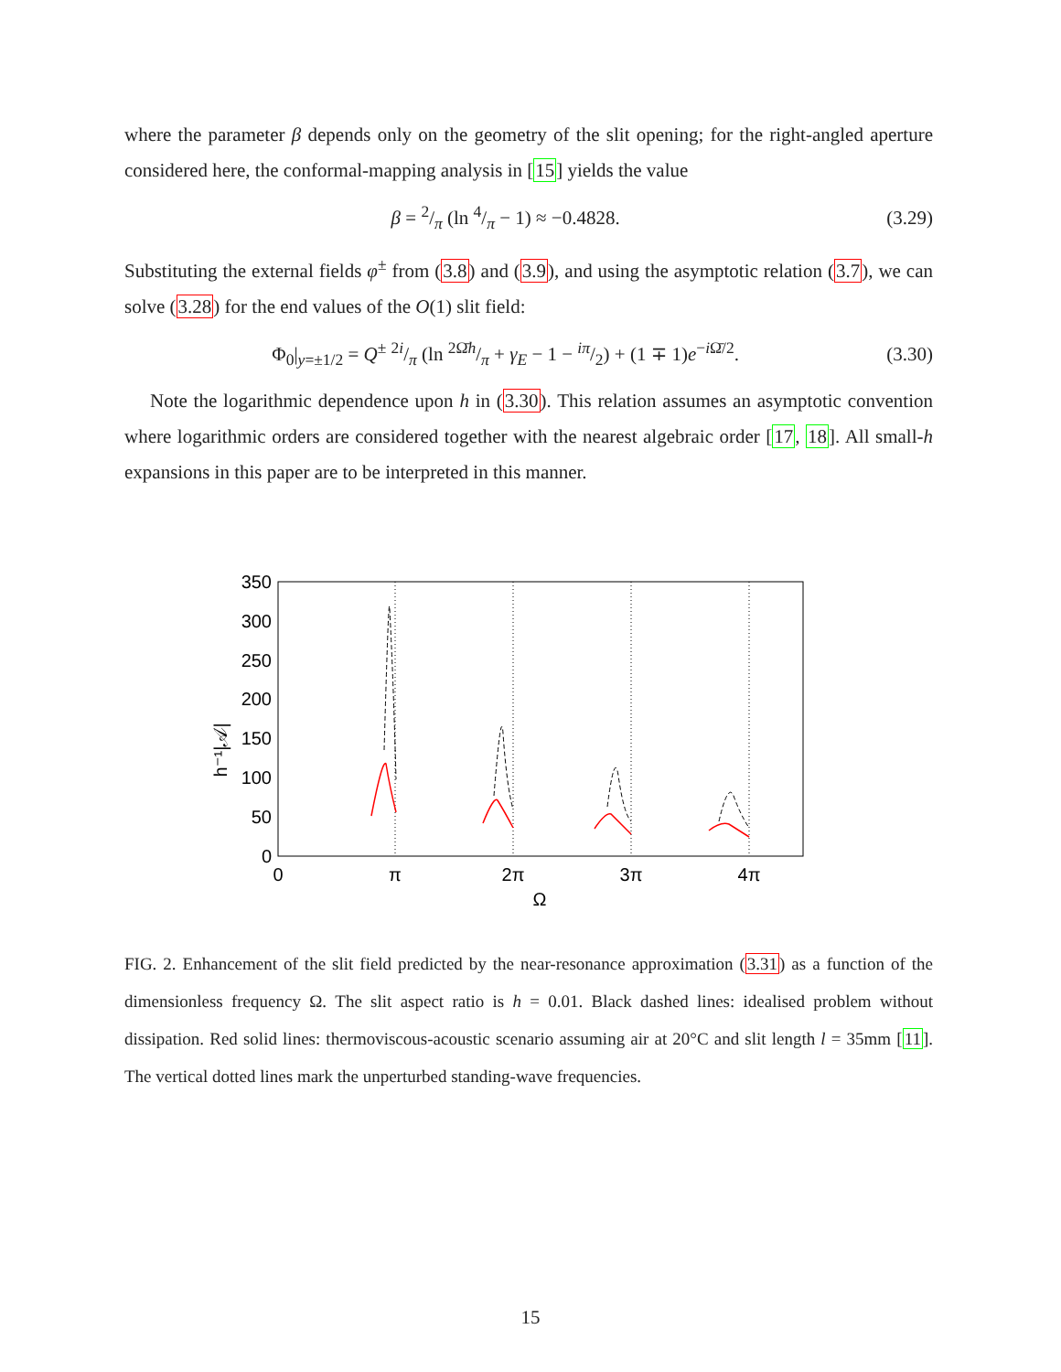where the parameter β depends only on the geometry of the slit opening; for the right-angled aperture considered here, the conformal-mapping analysis in [15] yields the value
β = 2/π (ln 4/π − 1) ≈ −0.4828. (3.29)
Substituting the external fields φ<sup>±</sup> from (3.8) and (3.9), and using the asymptotic relation (3.7), we can solve (3.28) for the end values of the O(1) slit field:
Φ<sub>0</sub>|<sub>y=±1/2</sub> = Q<sup>±</sup> 2i/π (ln 2Ω̄h/π + γ<sub>E</sub> − 1 − iπ/2) + (1 ∓ 1)e<sup>−i Ω̄/2</sup>. (3.30)
Note the logarithmic dependence upon h in (3.30). This relation assumes an asymptotic convention where logarithmic orders are considered together with the nearest algebraic order [17, 18]. All small-h expansions in this paper are to be interpreted in this manner.
350
300
250
200
150
100
50
0
0
π
2π
3π
4π
Ω
h⁻¹|𝒜|
FIG. 2. Enhancement of the slit field predicted by the near-resonance approximation (3.31) as a function of the dimensionless frequency Ω. The slit aspect ratio is h = 0.01. Black dashed lines: idealised problem without dissipation. Red solid lines: thermoviscous-acoustic scenario assuming air at 20°C and slit length l = 35mm [11]. The vertical dotted lines mark the unperturbed standing-wave frequencies.
15